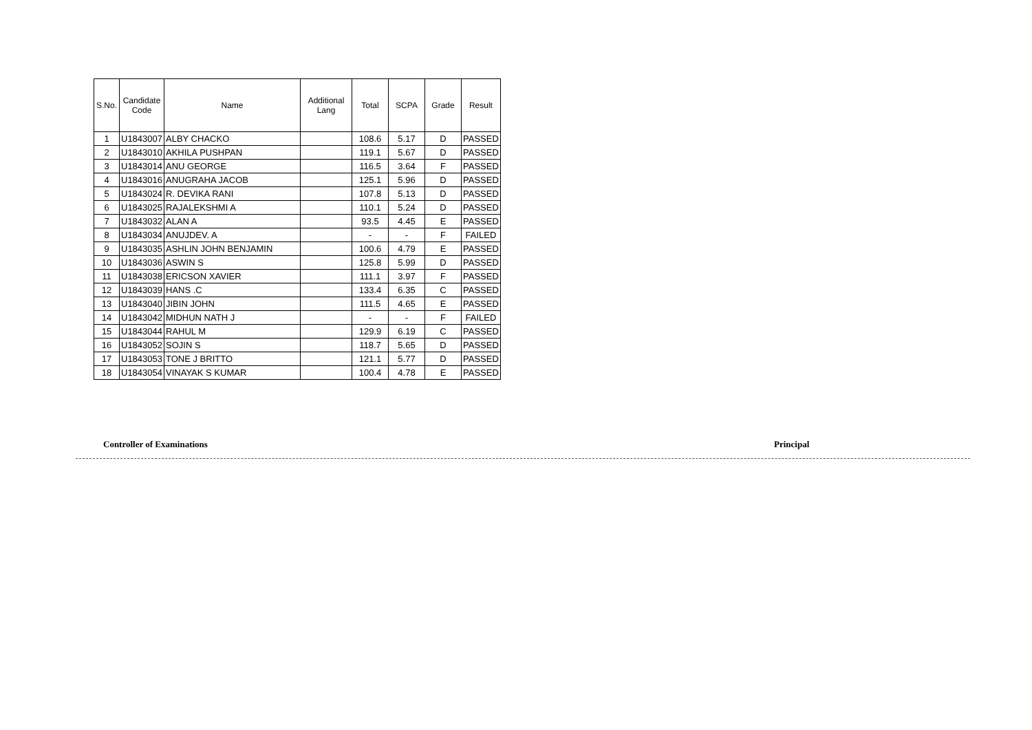| S.No. | Candidate Code | Name | Additional Lang | Total | SCPA | Grade | Result |
| --- | --- | --- | --- | --- | --- | --- | --- |
| 1 | U1843007 | ALBY CHACKO | | 108.6 | 5.17 | D | PASSED |
| 2 | U1843010 | AKHILA PUSHPAN | | 119.1 | 5.67 | D | PASSED |
| 3 | U1843014 | ANU GEORGE | | 116.5 | 3.64 | F | PASSED |
| 4 | U1843016 | ANUGRAHA JACOB | | 125.1 | 5.96 | D | PASSED |
| 5 | U1843024 | R. DEVIKA RANI | | 107.8 | 5.13 | D | PASSED |
| 6 | U1843025 | RAJALEKSHMI A | | 110.1 | 5.24 | D | PASSED |
| 7 | U1843032 | ALAN A | | 93.5 | 4.45 | E | PASSED |
| 8 | U1843034 | ANUJDEV. A | | - | - | F | FAILED |
| 9 | U1843035 | ASHLIN JOHN BENJAMIN | | 100.6 | 4.79 | E | PASSED |
| 10 | U1843036 | ASWIN S | | 125.8 | 5.99 | D | PASSED |
| 11 | U1843038 | ERICSON XAVIER | | 111.1 | 3.97 | F | PASSED |
| 12 | U1843039 | HANS .C | | 133.4 | 6.35 | C | PASSED |
| 13 | U1843040 | JIBIN JOHN | | 111.5 | 4.65 | E | PASSED |
| 14 | U1843042 | MIDHUN NATH J | | - | - | F | FAILED |
| 15 | U1843044 | RAHUL M | | 129.9 | 6.19 | C | PASSED |
| 16 | U1843052 | SOJIN S | | 118.7 | 5.65 | D | PASSED |
| 17 | U1843053 | TONE J BRITTO | | 121.1 | 5.77 | D | PASSED |
| 18 | U1843054 | VINAYAK S KUMAR | | 100.4 | 4.78 | E | PASSED |
Controller of Examinations Principal